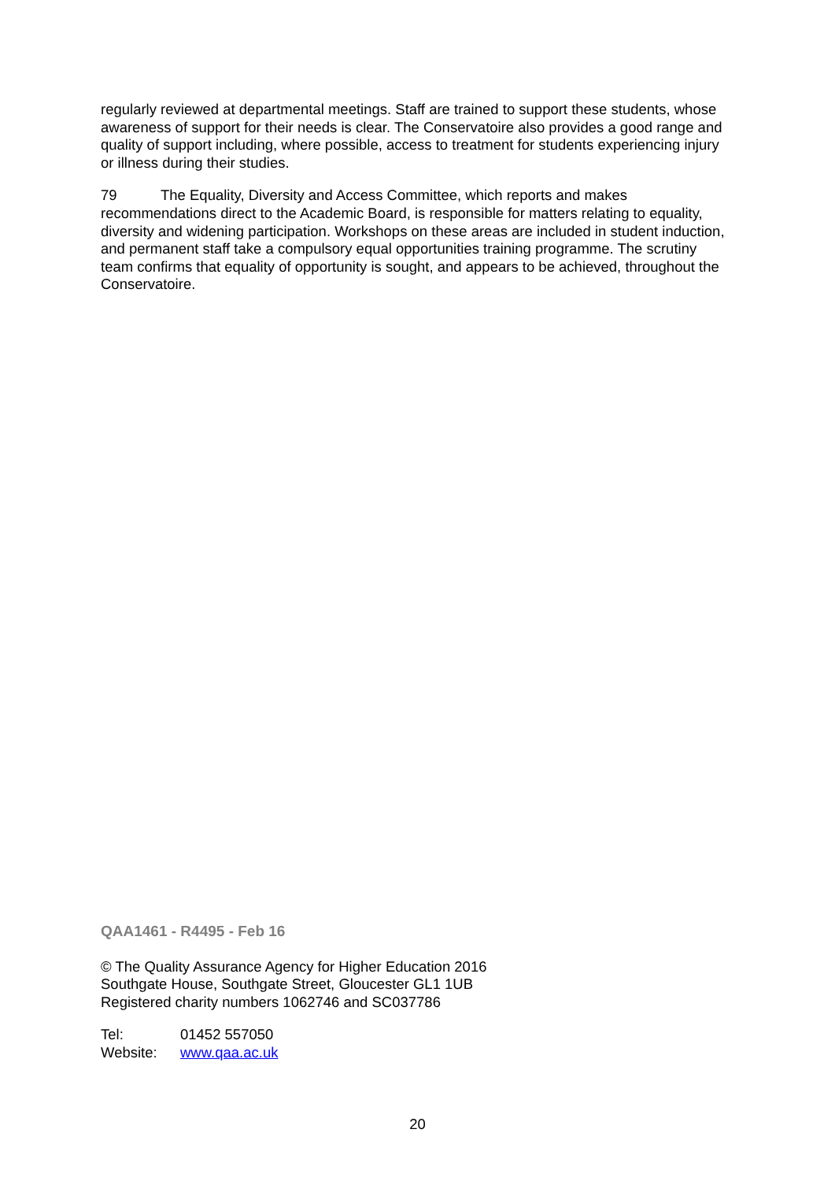regularly reviewed at departmental meetings. Staff are trained to support these students, whose awareness of support for their needs is clear. The Conservatoire also provides a good range and quality of support including, where possible, access to treatment for students experiencing injury or illness during their studies.
79 The Equality, Diversity and Access Committee, which reports and makes recommendations direct to the Academic Board, is responsible for matters relating to equality, diversity and widening participation. Workshops on these areas are included in student induction, and permanent staff take a compulsory equal opportunities training programme. The scrutiny team confirms that equality of opportunity is sought, and appears to be achieved, throughout the Conservatoire.
QAA1461 - R4495 - Feb 16
© The Quality Assurance Agency for Higher Education 2016
Southgate House, Southgate Street, Gloucester GL1 1UB
Registered charity numbers 1062746 and SC037786
Tel: 01452 557050
Website: www.qaa.ac.uk
20